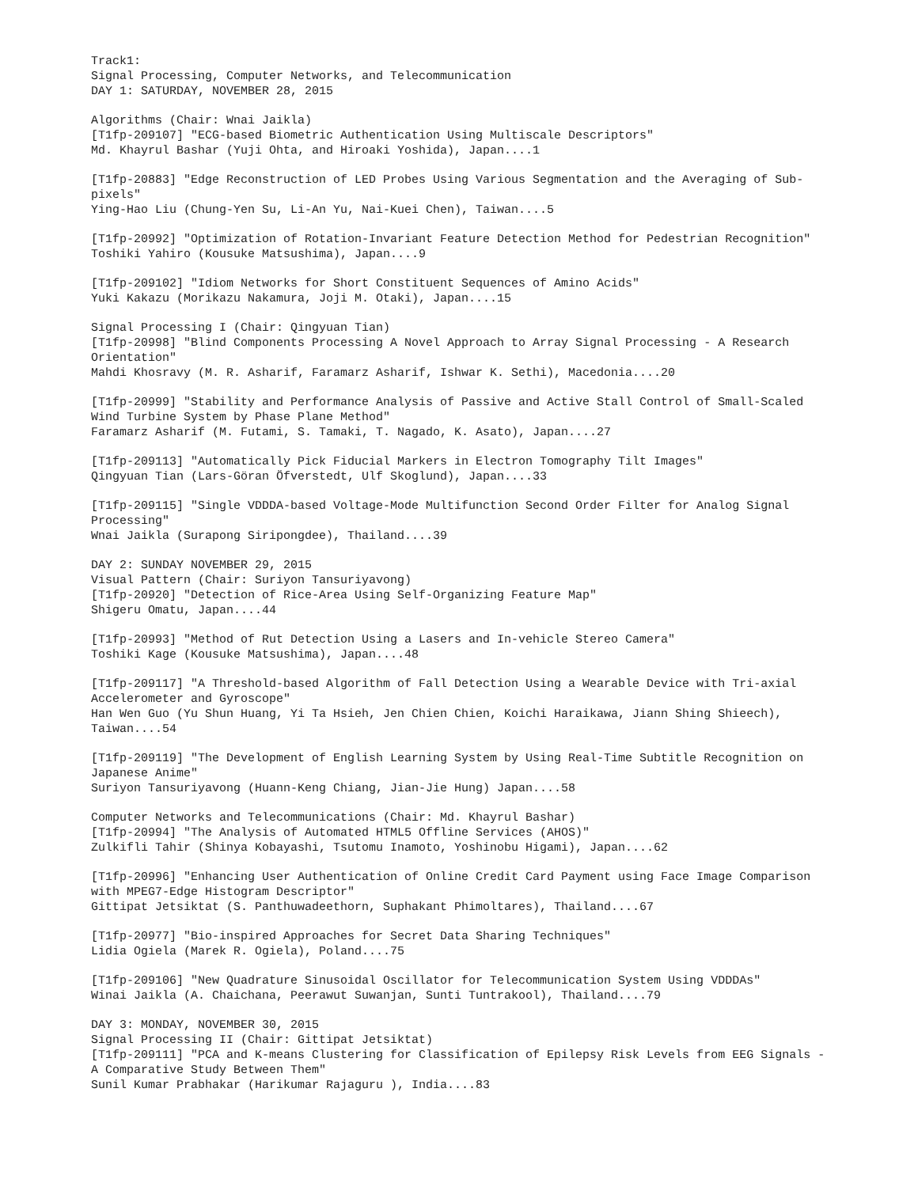Track1:
Signal Processing, Computer Networks, and Telecommunication
DAY 1: SATURDAY, NOVEMBER 28, 2015
Algorithms (Chair: Wnai Jaikla)
[T1fp-209107] "ECG-based Biometric Authentication Using Multiscale Descriptors"
Md. Khayrul Bashar (Yuji Ohta, and Hiroaki Yoshida), Japan....1
[T1fp-20883] "Edge Reconstruction of LED Probes Using Various Segmentation and the Averaging of Sub-pixels"
Ying-Hao Liu (Chung-Yen Su, Li-An Yu, Nai-Kuei Chen), Taiwan....5
[T1fp-20992] "Optimization of Rotation-Invariant Feature Detection Method for Pedestrian Recognition"
Toshiki Yahiro (Kousuke Matsushima), Japan....9
[T1fp-209102] "Idiom Networks for Short Constituent Sequences of Amino Acids"
Yuki Kakazu (Morikazu Nakamura, Joji M. Otaki), Japan....15
Signal Processing I (Chair: Qingyuan Tian)
[T1fp-20998] "Blind Components Processing A Novel Approach to Array Signal Processing - A Research Orientation"
Mahdi Khosravy (M. R. Asharif, Faramarz Asharif, Ishwar K. Sethi), Macedonia....20
[T1fp-20999] "Stability and Performance Analysis of Passive and Active Stall Control of Small-Scaled Wind Turbine System by Phase Plane Method"
Faramarz Asharif (M. Futami, S. Tamaki, T. Nagado, K. Asato), Japan....27
[T1fp-209113] "Automatically Pick Fiducial Markers in Electron Tomography Tilt Images"
Qingyuan Tian (Lars-Göran Öfverstedt, Ulf Skoglund), Japan....33
[T1fp-209115] "Single VDDDA-based Voltage-Mode Multifunction Second Order Filter for Analog Signal Processing"
Wnai Jaikla (Surapong Siripongdee), Thailand....39
DAY 2: SUNDAY NOVEMBER 29, 2015
Visual Pattern (Chair: Suriyon Tansuriyavong)
[T1fp-20920] "Detection of Rice-Area Using Self-Organizing Feature Map"
Shigeru Omatu, Japan....44
[T1fp-20993] "Method of Rut Detection Using a Lasers and In-vehicle Stereo Camera"
Toshiki Kage (Kousuke Matsushima), Japan....48
[T1fp-209117] "A Threshold-based Algorithm of Fall Detection Using a Wearable Device with Tri-axial Accelerometer and Gyroscope"
Han Wen Guo (Yu Shun Huang, Yi Ta Hsieh, Jen Chien Chien, Koichi Haraikawa, Jiann Shing Shieech), Taiwan....54
[T1fp-209119] "The Development of English Learning System by Using Real-Time Subtitle Recognition on Japanese Anime"
Suriyon Tansuriyavong (Huann-Keng Chiang, Jian-Jie Hung) Japan....58
Computer Networks and Telecommunications (Chair: Md. Khayrul Bashar)
[T1fp-20994] "The Analysis of Automated HTML5 Offline Services (AHOS)"
Zulkifli Tahir (Shinya Kobayashi, Tsutomu Inamoto, Yoshinobu Higami), Japan....62
[T1fp-20996] "Enhancing User Authentication of Online Credit Card Payment using Face Image Comparison with MPEG7-Edge Histogram Descriptor"
Gittipat Jetsiktat (S. Panthuwadeethorn, Suphakant Phimoltares), Thailand....67
[T1fp-20977] "Bio-inspired Approaches for Secret Data Sharing Techniques"
Lidia Ogiela (Marek R. Ogiela), Poland....75
[T1fp-209106] "New Quadrature Sinusoidal Oscillator for Telecommunication System Using VDDDAs"
Winai Jaikla (A. Chaichana, Peerawut Suwanjan, Sunti Tuntrakool), Thailand....79
DAY 3: MONDAY, NOVEMBER 30, 2015
Signal Processing II (Chair: Gittipat Jetsiktat)
[T1fp-209111] "PCA and K-means Clustering for Classification of Epilepsy Risk Levels from EEG Signals - A Comparative Study Between Them"
Sunil Kumar Prabhakar (Harikumar Rajaguru ), India....83